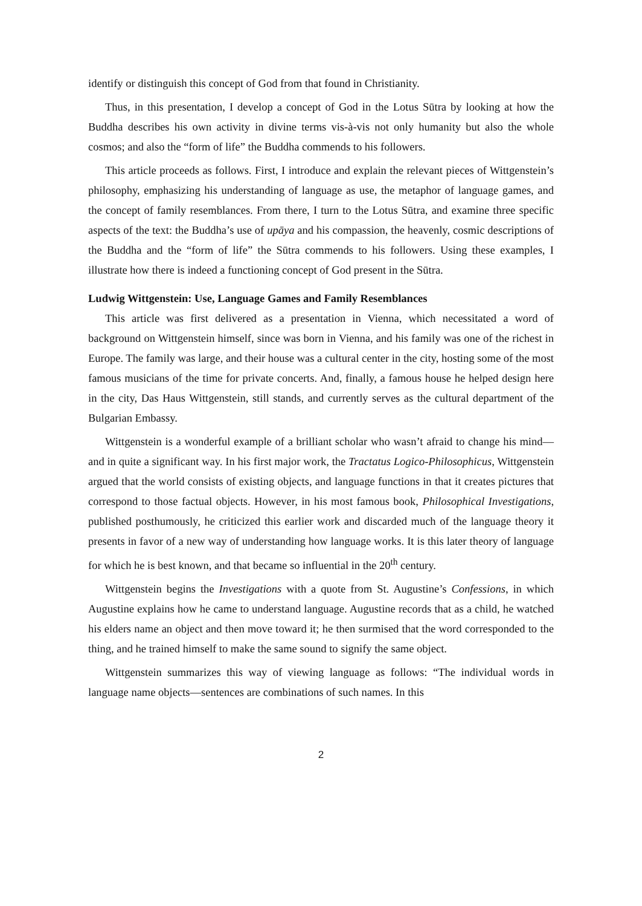identify or distinguish this concept of God from that found in Christianity.
Thus, in this presentation, I develop a concept of God in the Lotus Sūtra by looking at how the Buddha describes his own activity in divine terms vis-à-vis not only humanity but also the whole cosmos; and also the “form of life” the Buddha commends to his followers.
This article proceeds as follows. First, I introduce and explain the relevant pieces of Wittgenstein’s philosophy, emphasizing his understanding of language as use, the metaphor of language games, and the concept of family resemblances. From there, I turn to the Lotus Sūtra, and examine three specific aspects of the text: the Buddha’s use of upāya and his compassion, the heavenly, cosmic descriptions of the Buddha and the “form of life” the Sūtra commends to his followers. Using these examples, I illustrate how there is indeed a functioning concept of God present in the Sūtra.
Ludwig Wittgenstein: Use, Language Games and Family Resemblances
This article was first delivered as a presentation in Vienna, which necessitated a word of background on Wittgenstein himself, since was born in Vienna, and his family was one of the richest in Europe. The family was large, and their house was a cultural center in the city, hosting some of the most famous musicians of the time for private concerts. And, finally, a famous house he helped design here in the city, Das Haus Wittgenstein, still stands, and currently serves as the cultural department of the Bulgarian Embassy.
Wittgenstein is a wonderful example of a brilliant scholar who wasn’t afraid to change his mind—and in quite a significant way. In his first major work, the Tractatus Logico-Philosophicus, Wittgenstein argued that the world consists of existing objects, and language functions in that it creates pictures that correspond to those factual objects. However, in his most famous book, Philosophical Investigations, published posthumously, he criticized this earlier work and discarded much of the language theory it presents in favor of a new way of understanding how language works. It is this later theory of language for which he is best known, and that became so influential in the 20<sup>th</sup> century.
Wittgenstein begins the Investigations with a quote from St. Augustine’s Confessions, in which Augustine explains how he came to understand language. Augustine records that as a child, he watched his elders name an object and then move toward it; he then surmised that the word corresponded to the thing, and he trained himself to make the same sound to signify the same object.
Wittgenstein summarizes this way of viewing language as follows: “The individual words in language name objects—sentences are combinations of such names. In this
2